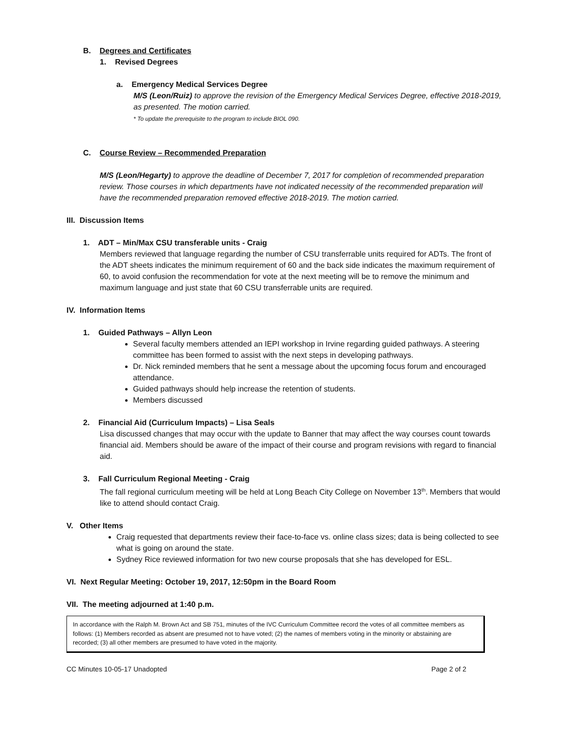B. Degrees and Certificates
1. Revised Degrees
a. Emergency Medical Services Degree
M/S (Leon/Ruiz) to approve the revision of the Emergency Medical Services Degree, effective 2018-2019, as presented. The motion carried.
* To update the prerequisite to the program to include BIOL 090.
C. Course Review – Recommended Preparation
M/S (Leon/Hegarty) to approve the deadline of December 7, 2017 for completion of recommended preparation review. Those courses in which departments have not indicated necessity of the recommended preparation will have the recommended preparation removed effective 2018-2019. The motion carried.
III. Discussion Items
1. ADT – Min/Max CSU transferable units - Craig
Members reviewed that language regarding the number of CSU transferrable units required for ADTs. The front of the ADT sheets indicates the minimum requirement of 60 and the back side indicates the maximum requirement of 60, to avoid confusion the recommendation for vote at the next meeting will be to remove the minimum and maximum language and just state that 60 CSU transferrable units are required.
IV. Information Items
1. Guided Pathways – Allyn Leon
Several faculty members attended an IEPI workshop in Irvine regarding guided pathways. A steering committee has been formed to assist with the next steps in developing pathways.
Dr. Nick reminded members that he sent a message about the upcoming focus forum and encouraged attendance.
Guided pathways should help increase the retention of students.
Members discussed
2. Financial Aid (Curriculum Impacts) – Lisa Seals
Lisa discussed changes that may occur with the update to Banner that may affect the way courses count towards financial aid. Members should be aware of the impact of their course and program revisions with regard to financial aid.
3. Fall Curriculum Regional Meeting - Craig
The fall regional curriculum meeting will be held at Long Beach City College on November 13<sup>th</sup>. Members that would like to attend should contact Craig.
V. Other Items
Craig requested that departments review their face-to-face vs. online class sizes; data is being collected to see what is going on around the state.
Sydney Rice reviewed information for two new course proposals that she has developed for ESL.
VI. Next Regular Meeting: October 19, 2017, 12:50pm in the Board Room
VII. The meeting adjourned at 1:40 p.m.
In accordance with the Ralph M. Brown Act and SB 751, minutes of the IVC Curriculum Committee record the votes of all committee members as follows: (1) Members recorded as absent are presumed not to have voted; (2) the names of members voting in the minority or abstaining are recorded; (3) all other members are presumed to have voted in the majority.
CC Minutes 10-05-17 Unadopted Page 2 of 2